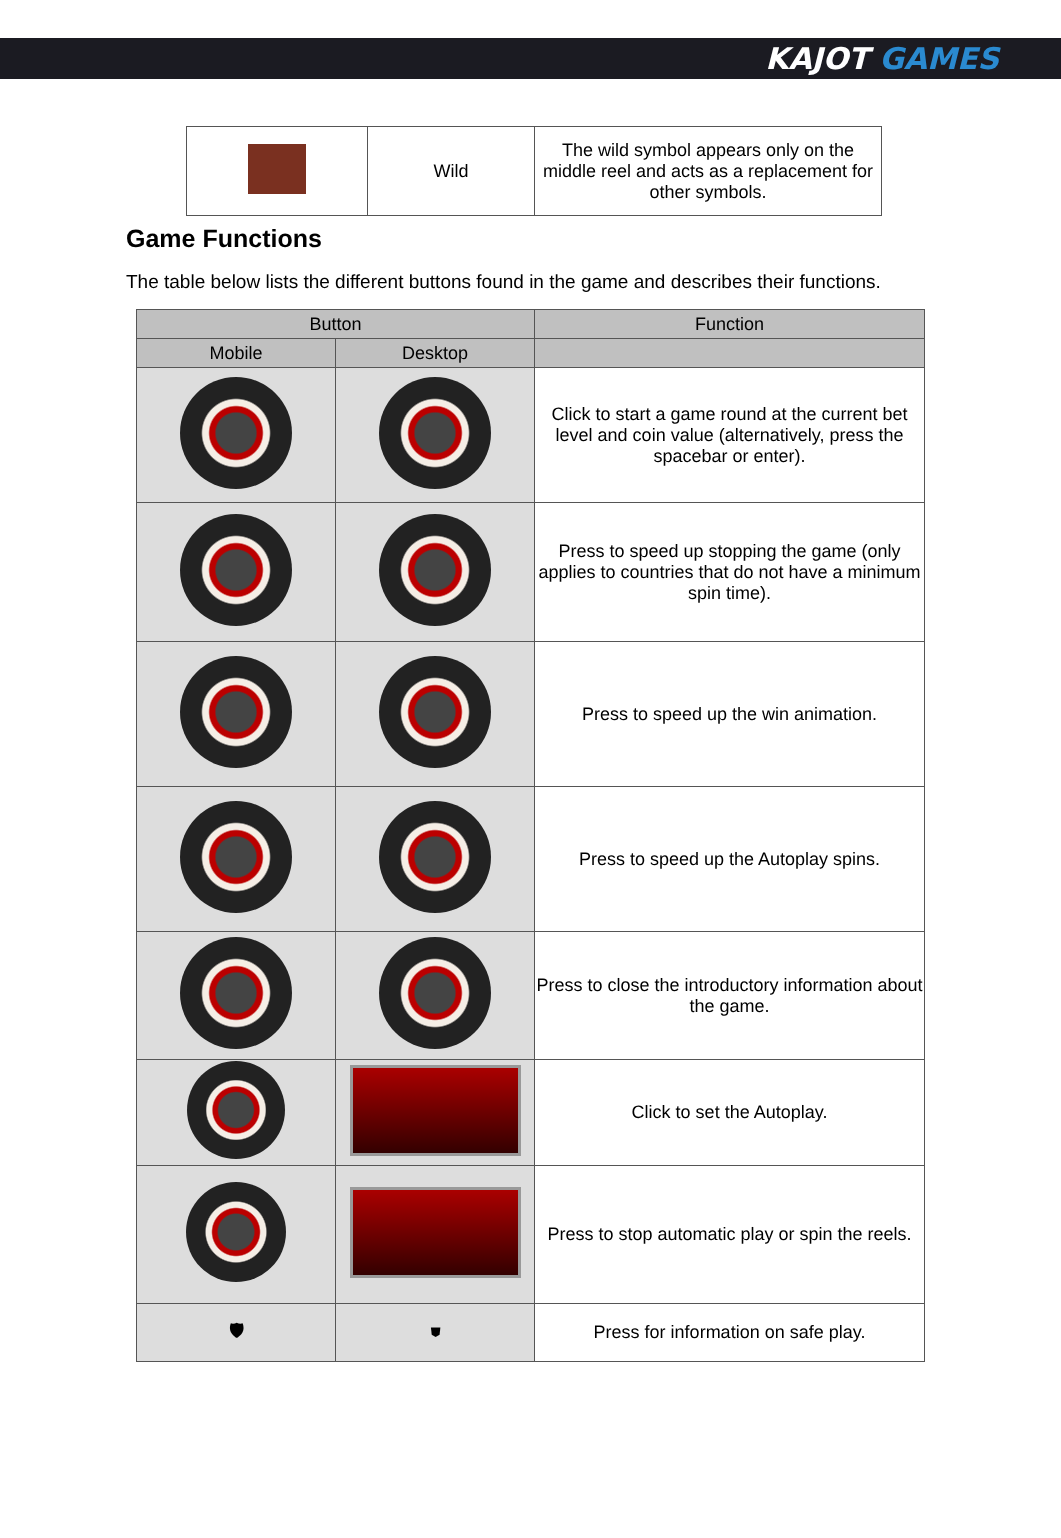KAJOT GAMES
| | Wild | The wild symbol appears only on the middle reel and acts as a replacement for other symbols. |
Game Functions
The table below lists the different buttons found in the game and describes their functions.
| Button | | Function |
| --- | --- | --- |
| Mobile | Desktop | |
| | | Click to start a game round at the current bet level and coin value (alternatively, press the spacebar or enter). |
| | | Press to speed up stopping the game (only applies to countries that do not have a minimum spin time). |
| | | Press to speed up the win animation. |
| | | Press to speed up the Autoplay spins. |
| | | Press to close the introductory information about the game. |
| | | Click to set the Autoplay. |
| | | Press to stop automatic play or spin the reels. |
| 🛡 | ⛊ | Press for information on safe play. |